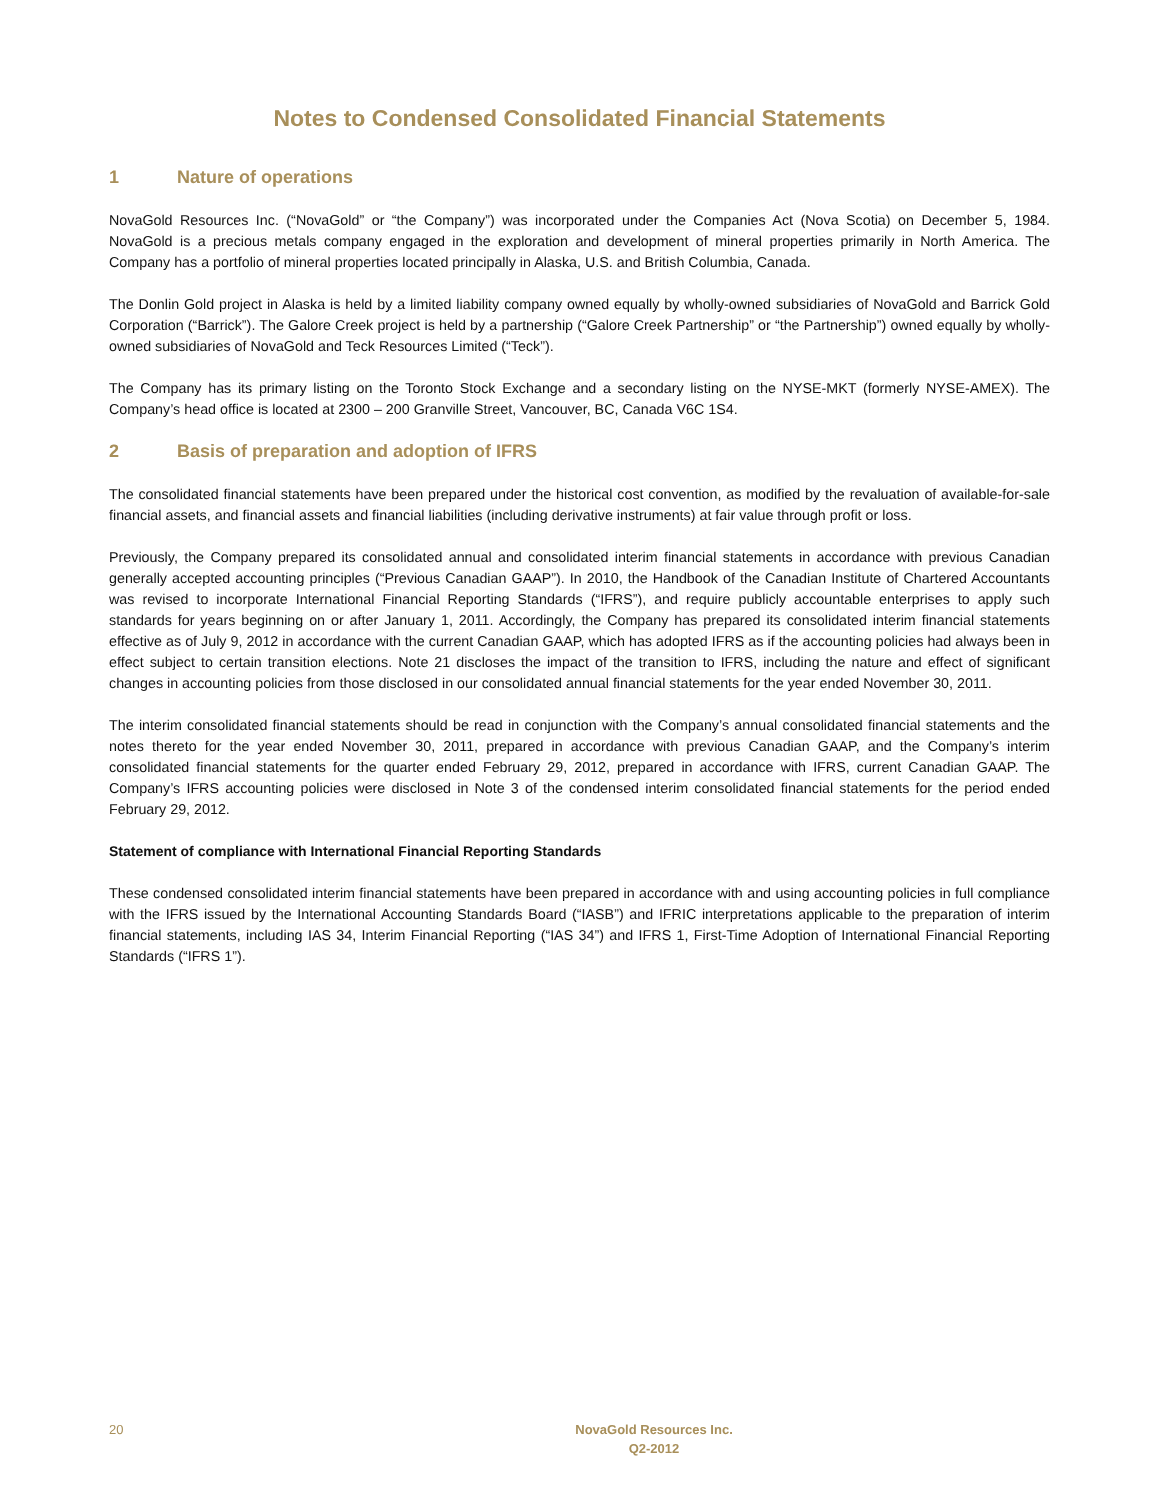Notes to Condensed Consolidated Financial Statements
1 Nature of operations
NovaGold Resources Inc. (“NovaGold” or “the Company”) was incorporated under the Companies Act (Nova Scotia) on December 5, 1984. NovaGold is a precious metals company engaged in the exploration and development of mineral properties primarily in North America. The Company has a portfolio of mineral properties located principally in Alaska, U.S. and British Columbia, Canada.
The Donlin Gold project in Alaska is held by a limited liability company owned equally by wholly-owned subsidiaries of NovaGold and Barrick Gold Corporation (“Barrick”). The Galore Creek project is held by a partnership (“Galore Creek Partnership” or “the Partnership”) owned equally by wholly-owned subsidiaries of NovaGold and Teck Resources Limited (“Teck”).
The Company has its primary listing on the Toronto Stock Exchange and a secondary listing on the NYSE-MKT (formerly NYSE-AMEX). The Company’s head office is located at 2300 – 200 Granville Street, Vancouver, BC, Canada V6C 1S4.
2 Basis of preparation and adoption of IFRS
The consolidated financial statements have been prepared under the historical cost convention, as modified by the revaluation of available-for-sale financial assets, and financial assets and financial liabilities (including derivative instruments) at fair value through profit or loss.
Previously, the Company prepared its consolidated annual and consolidated interim financial statements in accordance with previous Canadian generally accepted accounting principles (“Previous Canadian GAAP”). In 2010, the Handbook of the Canadian Institute of Chartered Accountants was revised to incorporate International Financial Reporting Standards (“IFRS”), and require publicly accountable enterprises to apply such standards for years beginning on or after January 1, 2011. Accordingly, the Company has prepared its consolidated interim financial statements effective as of July 9, 2012 in accordance with the current Canadian GAAP, which has adopted IFRS as if the accounting policies had always been in effect subject to certain transition elections. Note 21 discloses the impact of the transition to IFRS, including the nature and effect of significant changes in accounting policies from those disclosed in our consolidated annual financial statements for the year ended November 30, 2011.
The interim consolidated financial statements should be read in conjunction with the Company’s annual consolidated financial statements and the notes thereto for the year ended November 30, 2011, prepared in accordance with previous Canadian GAAP, and the Company’s interim consolidated financial statements for the quarter ended February 29, 2012, prepared in accordance with IFRS, current Canadian GAAP. The Company’s IFRS accounting policies were disclosed in Note 3 of the condensed interim consolidated financial statements for the period ended February 29, 2012.
Statement of compliance with International Financial Reporting Standards
These condensed consolidated interim financial statements have been prepared in accordance with and using accounting policies in full compliance with the IFRS issued by the International Accounting Standards Board (“IASB”) and IFRIC interpretations applicable to the preparation of interim financial statements, including IAS 34, Interim Financial Reporting (“IAS 34”) and IFRS 1, First-Time Adoption of International Financial Reporting Standards (“IFRS 1”).
20 NovaGold Resources Inc.
Q2-2012